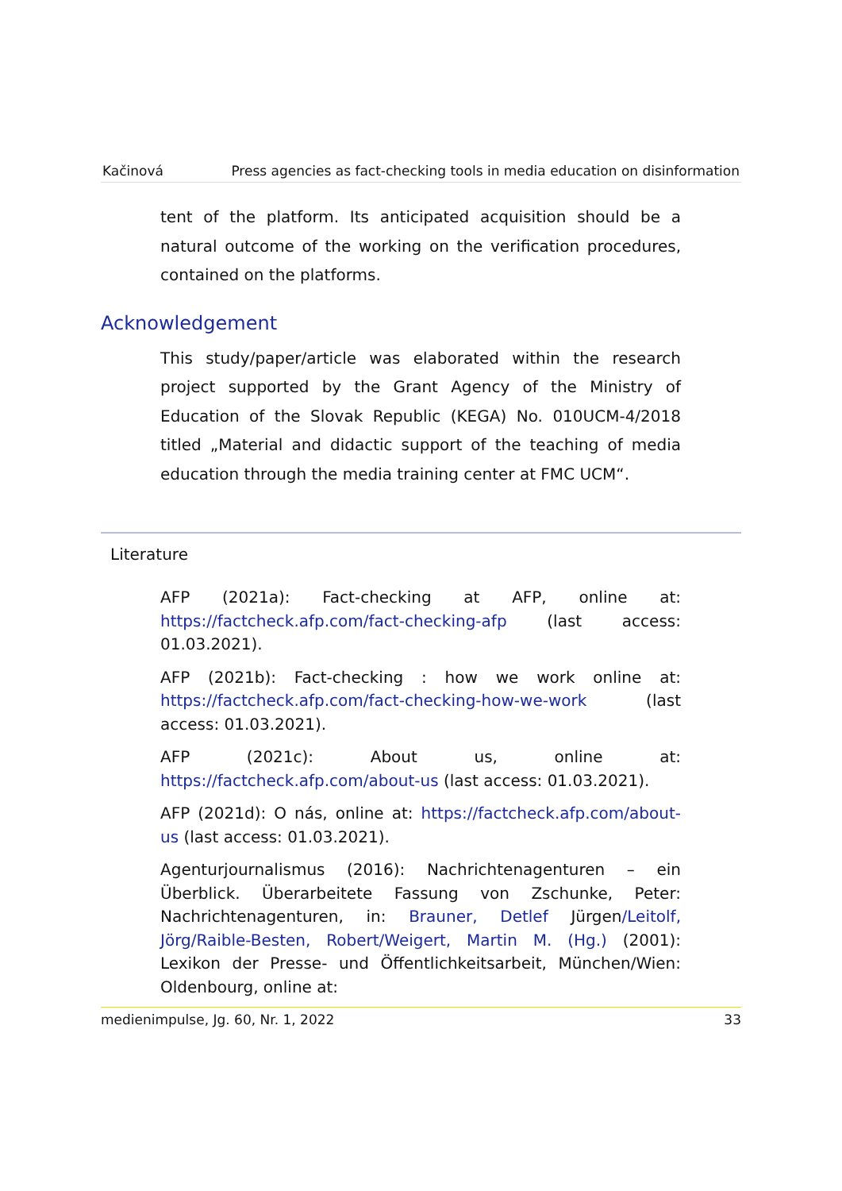Kačinová Press agencies as fact-checking tools in media education on disinformation
tent of the platform. Its anticipated acquisition should be a natural outcome of the working on the verification procedures, contained on the platforms.
Acknowledgement
This study/paper/article was elaborated within the research project supported by the Grant Agency of the Ministry of Education of the Slovak Republic (KEGA) No. 010UCM-4/2018 titled „Material and didactic support of the teaching of media education through the media training center at FMC UCM“.
Literature
AFP (2021a): Fact-checking at AFP, online at: https://factcheck.afp.com/fact-checking-afp (last access: 01.03.2021).
AFP (2021b): Fact-checking : how we work online at: https://factcheck.afp.com/fact-checking-how-we-work (last access: 01.03.2021).
AFP (2021c): About us, online at: https://factcheck.afp.com/about-us (last access: 01.03.2021).
AFP (2021d): O nás, online at: https://factcheck.afp.com/about-us (last access: 01.03.2021).
Agenturjournalismus (2016): Nachrichtenagenturen – ein Überblick. Überarbeitete Fassung von Zschunke, Peter: Nachrichtenagenturen, in: Brauner, Detlef Jürgen/Leitolf, Jörg/Raible-Besten, Robert/Weigert, Martin M. (Hg.) (2001): Lexikon der Presse- und Öffentlichkeitsarbeit, München/Wien: Oldenbourg, online at:
medienimpulse, Jg. 60, Nr. 1, 2022 33